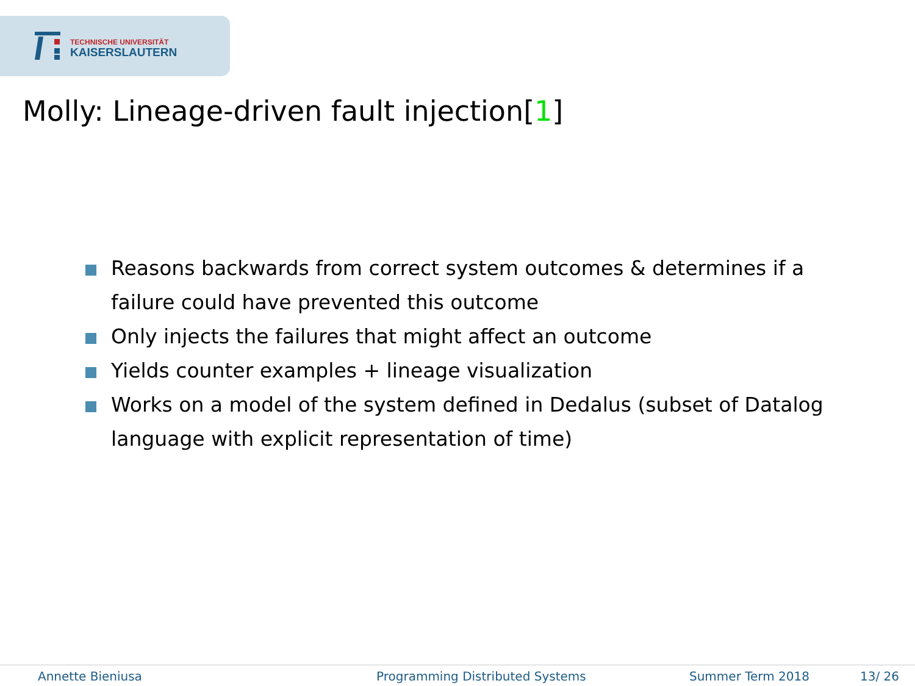TECHNISCHE UNIVERSITÄT
KAISERSLAUTERN
Molly: Lineage-driven fault injection[1]
Reasons backwards from correct system outcomes & determines if a failure could have prevented this outcome
Only injects the failures that might affect an outcome
Yields counter examples + lineage visualization
Works on a model of the system defined in Dedalus (subset of Datalog language with explicit representation of time)
Annette Bieniusa Programming Distributed Systems Summer Term 2018 13/ 26